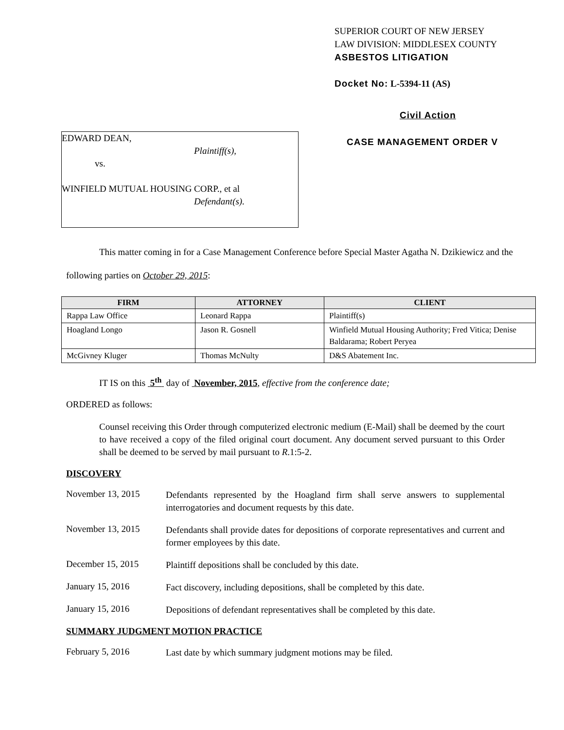EDWARD DEAN,
Plaintiff(s),
vs.
WINFIELD MUTUAL HOUSING CORP., et al
Defendant(s).
SUPERIOR COURT OF NEW JERSEY
LAW DIVISION: MIDDLESEX COUNTY
ASBESTOS LITIGATION
Docket No: L-5394-11 (AS)
Civil Action
CASE MANAGEMENT ORDER V
This matter coming in for a Case Management Conference before Special Master Agatha N. Dzikiewicz and the following parties on October 29, 2015:
| FIRM | ATTORNEY | CLIENT |
| --- | --- | --- |
| Rappa Law Office | Leonard Rappa | Plaintiff(s) |
| Hoagland Longo | Jason R. Gosnell | Winfield Mutual Housing Authority; Fred Vitica; Denise Baldarama; Robert Peryea |
| McGivney Kluger | Thomas McNulty | D&S Abatement Inc. |
IT IS on this 5<sup>th</sup> day of November, 2015, effective from the conference date;
ORDERED as follows:
Counsel receiving this Order through computerized electronic medium (E-Mail) shall be deemed by the court to have received a copy of the filed original court document. Any document served pursuant to this Order shall be deemed to be served by mail pursuant to R.1:5-2.
DISCOVERY
November 13, 2015
Defendants represented by the Hoagland firm shall serve answers to supplemental interrogatories and document requests by this date.
November 13, 2015
Defendants shall provide dates for depositions of corporate representatives and current and former employees by this date.
December 15, 2015
Plaintiff depositions shall be concluded by this date.
January 15, 2016
Fact discovery, including depositions, shall be completed by this date.
January 15, 2016
Depositions of defendant representatives shall be completed by this date.
SUMMARY JUDGMENT MOTION PRACTICE
February 5, 2016
Last date by which summary judgment motions may be filed.